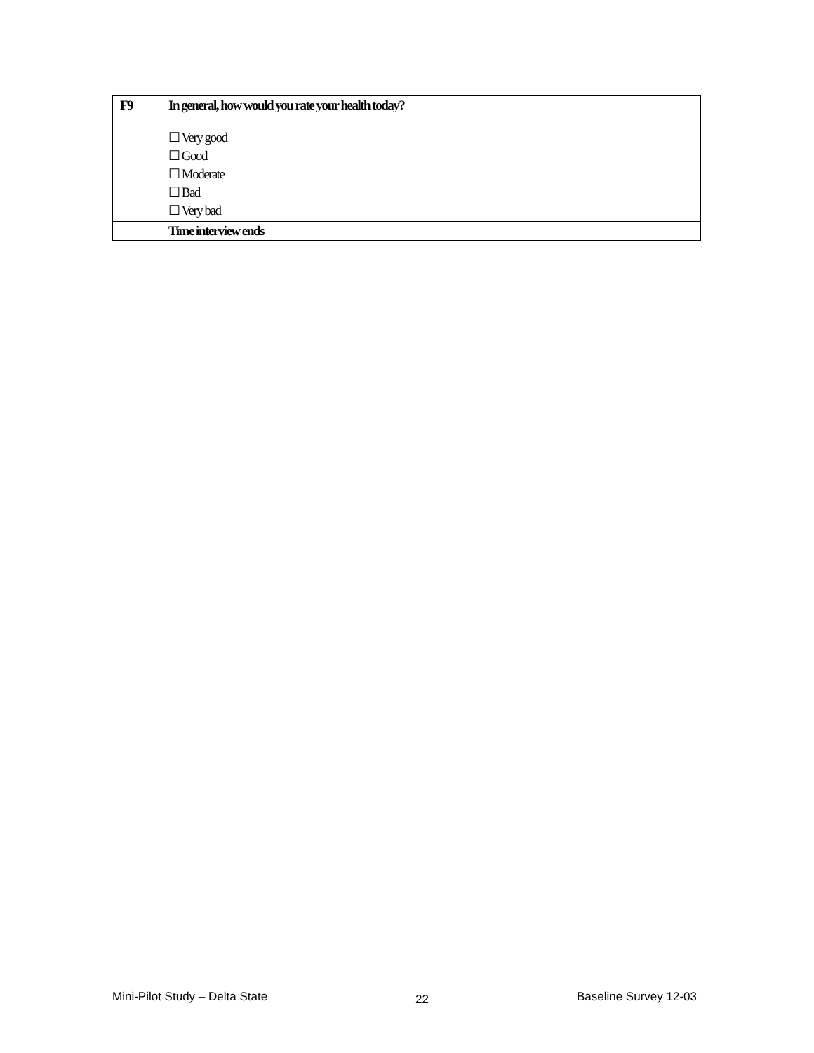| F9 | In general, how would you rate your health today? ☐ Very good ☐ Good ☐ Moderate ☐ Bad ☐ Very bad |
| | Time interview ends |
Mini-Pilot Study – Delta State 22 Baseline Survey 12-03